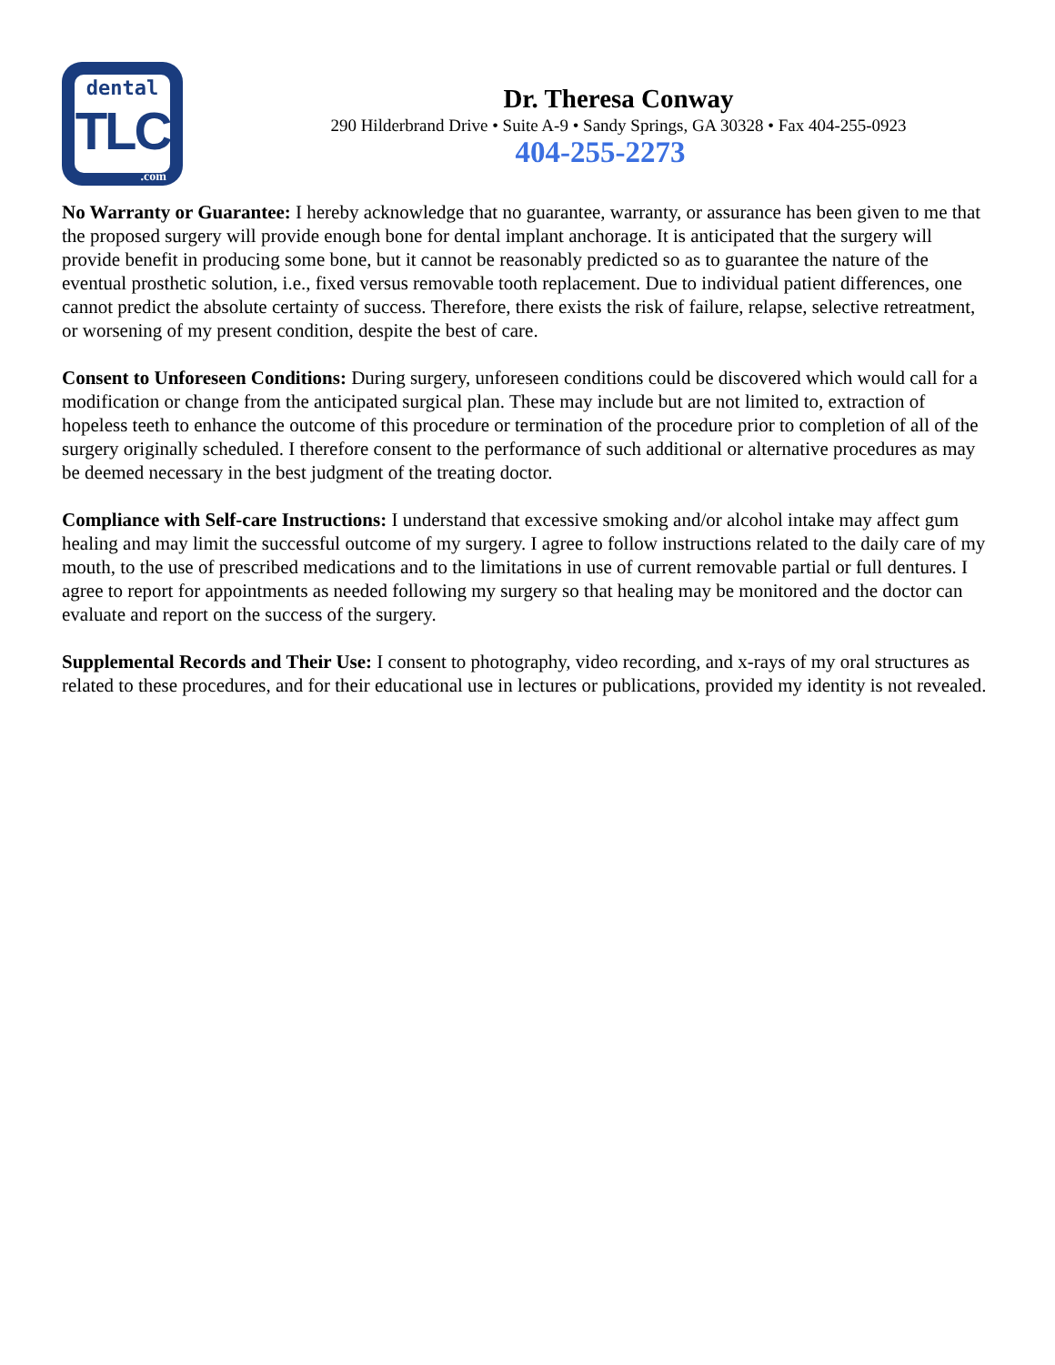dental
TLC
.com
Dr. Theresa Conway
290 Hilderbrand Drive • Suite A-9 • Sandy Springs, GA 30328 • Fax 404-255-0923
404-255-2273
No Warranty or Guarantee: I hereby acknowledge that no guarantee, warranty, or assurance has been given to me that the proposed surgery will provide enough bone for dental implant anchorage. It is anticipated that the surgery will provide benefit in producing some bone, but it cannot be reasonably predicted so as to guarantee the nature of the eventual prosthetic solution, i.e., fixed versus removable tooth replacement. Due to individual patient differences, one cannot predict the absolute certainty of success. Therefore, there exists the risk of failure, relapse, selective retreatment, or worsening of my present condition, despite the best of care.
Consent to Unforeseen Conditions: During surgery, unforeseen conditions could be discovered which would call for a modification or change from the anticipated surgical plan. These may include but are not limited to, extraction of hopeless teeth to enhance the outcome of this procedure or termination of the procedure prior to completion of all of the surgery originally scheduled. I therefore consent to the performance of such additional or alternative procedures as may be deemed necessary in the best judgment of the treating doctor.
Compliance with Self-care Instructions: I understand that excessive smoking and/or alcohol intake may affect gum healing and may limit the successful outcome of my surgery. I agree to follow instructions related to the daily care of my mouth, to the use of prescribed medications and to the limitations in use of current removable partial or full dentures. I agree to report for appointments as needed following my surgery so that healing may be monitored and the doctor can evaluate and report on the success of the surgery.
Supplemental Records and Their Use: I consent to photography, video recording, and x-rays of my oral structures as related to these procedures, and for their educational use in lectures or publications, provided my identity is not revealed.